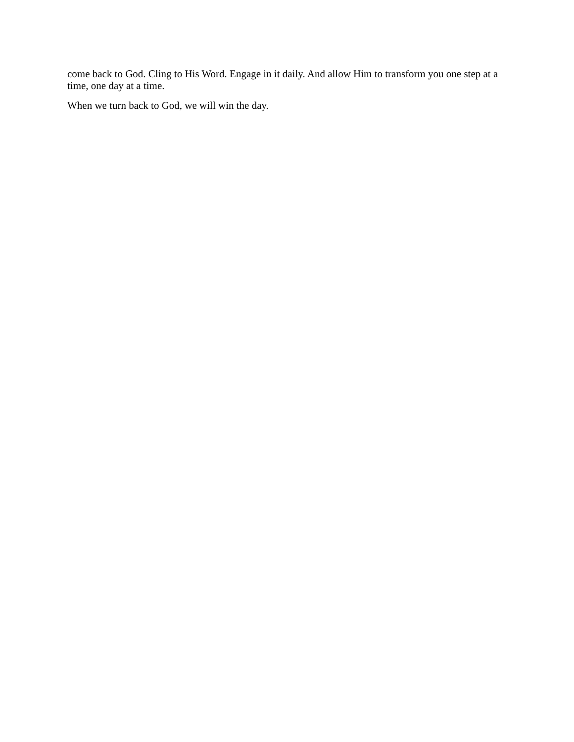come back to God. Cling to His Word. Engage in it daily. And allow Him to transform you one step at a time, one day at a time.
When we turn back to God, we will win the day.